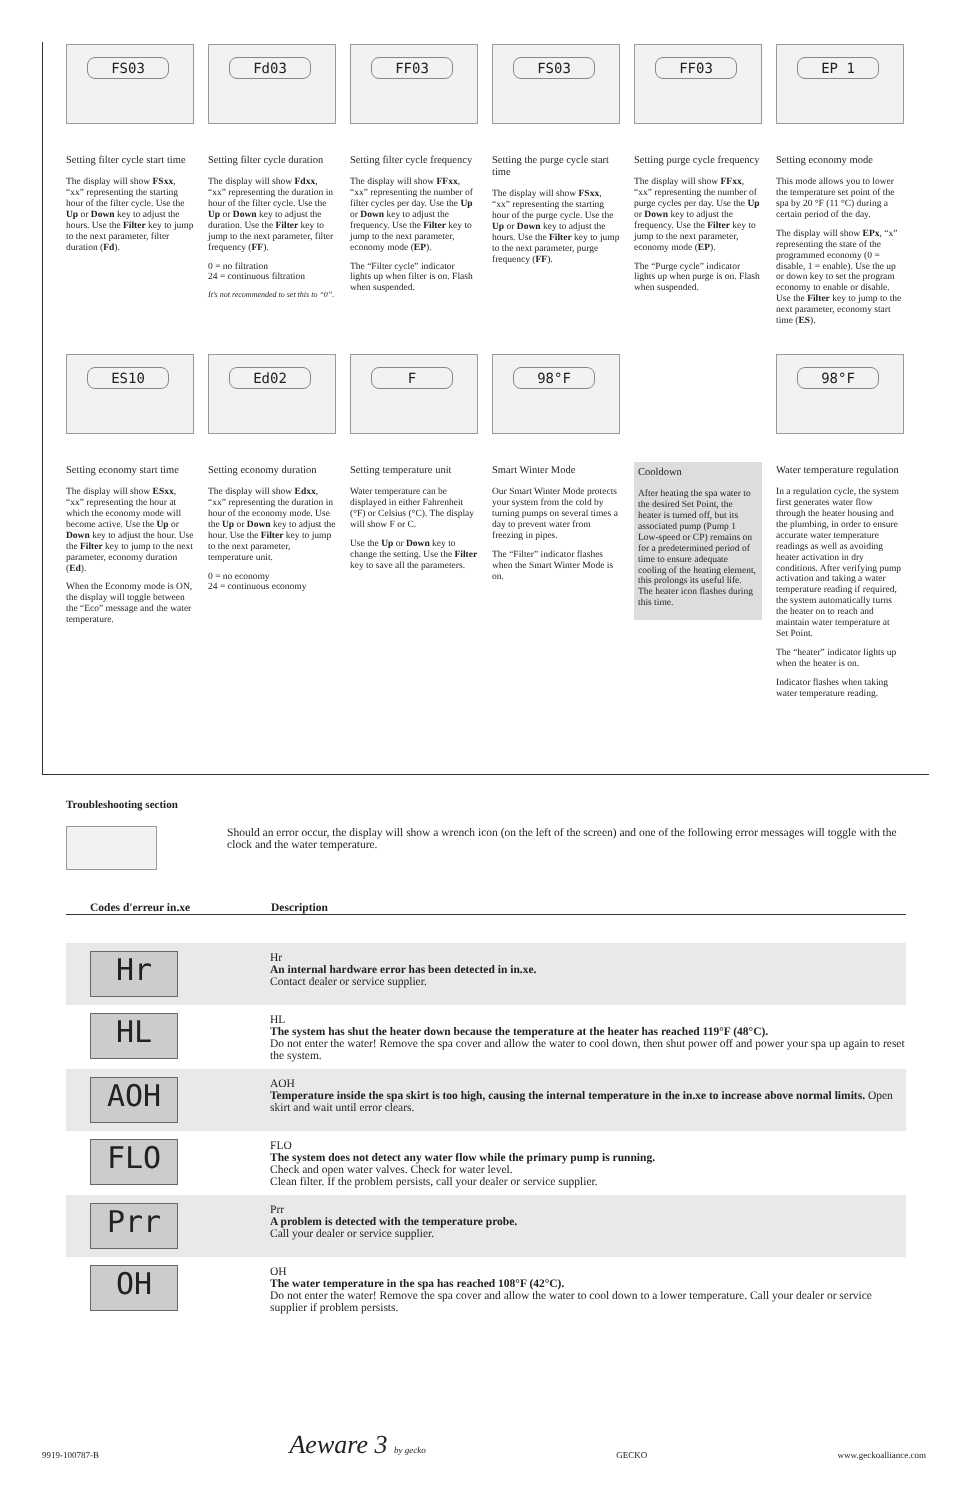FS03
Setting filter cycle start time
The display will show FSxx, “xx” representing the starting hour of the filter cycle. Use the Up or Down key to adjust the hours. Use the Filter key to jump to the next parameter, filter duration (Fd).
Fd03
Setting filter cycle duration
The display will show Fdxx, “xx” representing the duration in hour of the filter cycle. Use the Up or Down key to adjust the duration. Use the Filter key to jump to the next parameter, filter frequency (FF).
0 = no filtration
24 = continuous filtration
It's not recommended to set this to “0”.
FF03
Setting filter cycle frequency
The display will show FFxx, “xx” representing the number of filter cycles per day. Use the Up or Down key to adjust the frequency. Use the Filter key to jump to the next parameter, economy mode (EP).
The “Filter cycle” indicator lights up when filter is on. Flash when suspended.
FS03
Setting the purge cycle start time
The display will show FSxx, “xx” representing the starting hour of the purge cycle. Use the Up or Down key to adjust the hours. Use the Filter key to jump to the next parameter, purge frequency (FF).
FF03
Setting purge cycle frequency
The display will show FFxx, “xx” representing the number of purge cycles per day. Use the Up or Down key to adjust the frequency. Use the Filter key to jump to the next parameter, economy mode (EP).
The “Purge cycle” indicator lights up when purge is on. Flash when suspended.
EP 1
Setting economy mode
This mode allows you to lower the temperature set point of the spa by 20 °F (11 °C) during a certain period of the day.
The display will show EPx, “x” representing the state of the programmed economy (0 = disable, 1 = enable). Use the up or down key to set the program economy to enable or disable. Use the Filter key to jump to the next parameter, economy start time (ES).
ES10
Setting economy start time
The display will show ESxx, “xx” representing the hour at which the economy mode will become active. Use the Up or Down key to adjust the hour. Use the Filter key to jump to the next parameter, economy duration (Ed).
When the Economy mode is ON, the display will toggle between the “Eco” message and the water temperature.
Ed02
Setting economy duration
The display will show Edxx, “xx” representing the duration in hour of the economy mode. Use the Up or Down key to adjust the hour. Use the Filter key to jump to the next parameter, temperature unit.
0 = no economy
24 = continuous economy
F
Setting temperature unit
Water temperature can be displayed in either Fahrenheit (°F) or Celsius (°C). The display will show F or C.
Use the Up or Down key to change the setting. Use the Filter key to save all the parameters.
98°F
Smart Winter Mode
Our Smart Winter Mode protects your system from the cold by turning pumps on several times a day to prevent water from freezing in pipes.
The “Filter” indicator flashes when the Smart Winter Mode is on.
Cooldown
After heating the spa water to the desired Set Point, the heater is turned off, but its associated pump (Pump 1 Low-speed or CP) remains on for a predetermined period of time to ensure adequate cooling of the heating element, this prolongs its useful life. The heater icon flashes during this time.
98°F
Water temperature regulation
In a regulation cycle, the system first generates water flow through the heater housing and the plumbing, in order to ensure accurate water temperature readings as well as avoiding heater activation in dry conditions. After verifying pump activation and taking a water temperature reading if required, the system automatically turns the heater on to reach and maintain water temperature at Set Point.
The “heater” indicator lights up when the heater is on.
Indicator flashes when taking water temperature reading.
Troubleshooting section
Should an error occur, the display will show a wrench icon (on the left of the screen) and one of the following error messages will toggle with the clock and the water temperature.
| Codes d'erreur in.xe | Description |
| --- | --- |
| Hr | Hr An internal hardware error has been detected in in.xe. Contact dealer or service supplier. |
| HL | HL The system has shut the heater down because the temperature at the heater has reached 119°F (48°C). Do not enter the water! Remove the spa cover and allow the water to cool down, then shut power off and power your spa up again to reset the system. |
| AOH | AOH Temperature inside the spa skirt is too high, causing the internal temperature in the in.xe to increase above normal limits. Open skirt and wait until error clears. |
| FLO | FLO The system does not detect any water flow while the primary pump is running. Check and open water valves. Check for water level. Clean filter. If the problem persists, call your dealer or service supplier. |
| Prr | Prr A problem is detected with the temperature probe. Call your dealer or service supplier. |
| OH | OH The water temperature in the spa has reached 108°F (42°C). Do not enter the water! Remove the spa cover and allow the water to cool down to a lower temperature. Call your dealer or service supplier if problem persists. |
9919-100787-B Aeware 3 by gecko GECKO www.geckoalliance.com